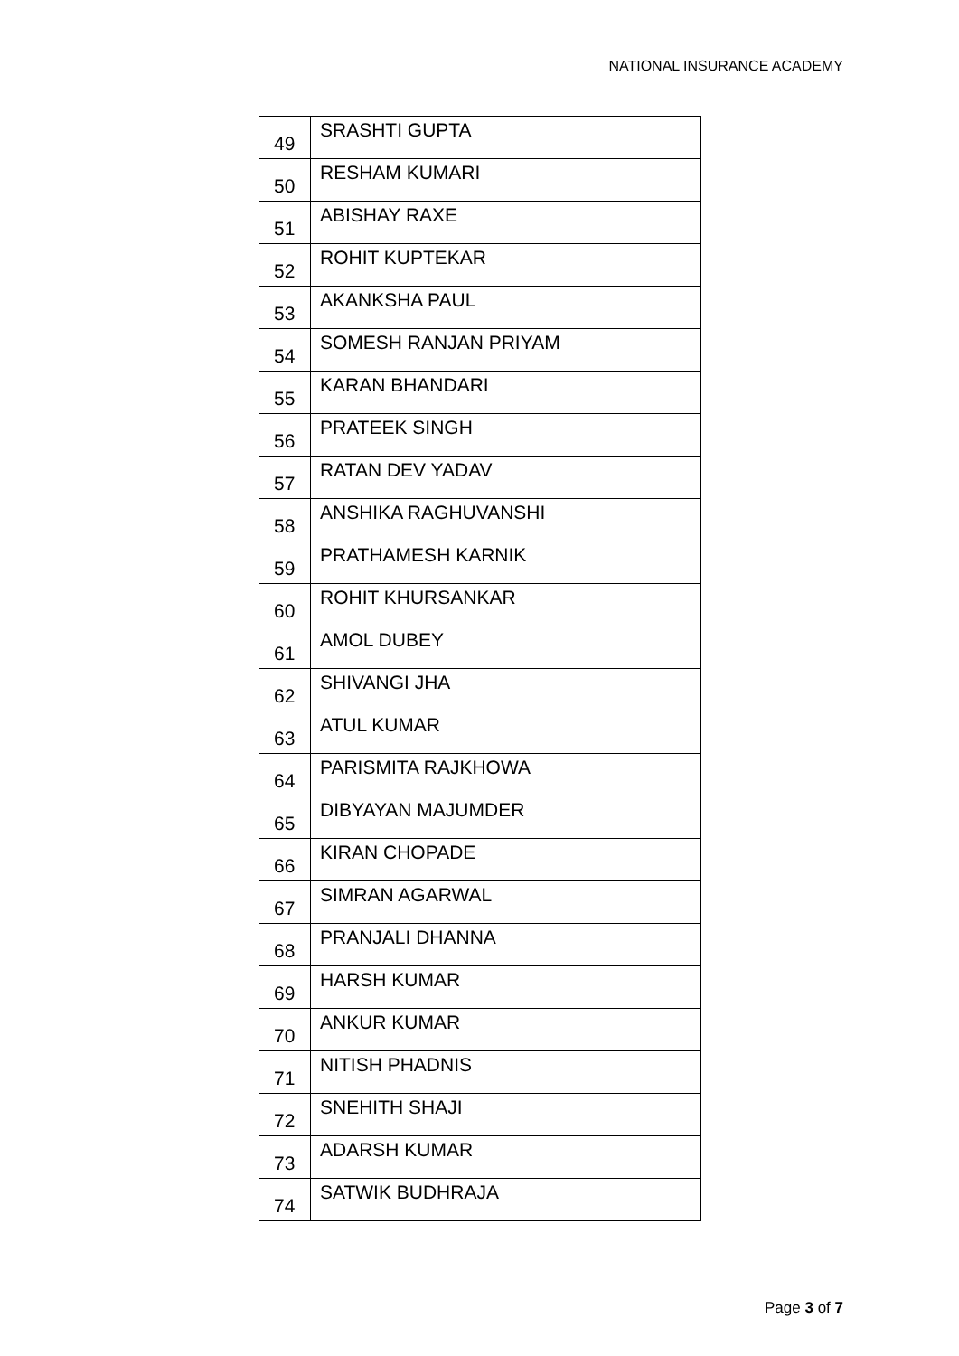NATIONAL INSURANCE ACADEMY
| 49 | SRASHTI GUPTA |
| 50 | RESHAM KUMARI |
| 51 | ABISHAY RAXE |
| 52 | ROHIT KUPTEKAR |
| 53 | AKANKSHA PAUL |
| 54 | SOMESH RANJAN PRIYAM |
| 55 | KARAN BHANDARI |
| 56 | PRATEEK SINGH |
| 57 | RATAN DEV YADAV |
| 58 | ANSHIKA RAGHUVANSHI |
| 59 | PRATHAMESH KARNIK |
| 60 | ROHIT KHURSANKAR |
| 61 | AMOL DUBEY |
| 62 | SHIVANGI JHA |
| 63 | ATUL KUMAR |
| 64 | PARISMITA RAJKHOWA |
| 65 | DIBYAYAN MAJUMDER |
| 66 | KIRAN CHOPADE |
| 67 | SIMRAN AGARWAL |
| 68 | PRANJALI DHANNA |
| 69 | HARSH KUMAR |
| 70 | ANKUR KUMAR |
| 71 | NITISH PHADNIS |
| 72 | SNEHITH SHAJI |
| 73 | ADARSH KUMAR |
| 74 | SATWIK BUDHRAJA |
Page 3 of 7